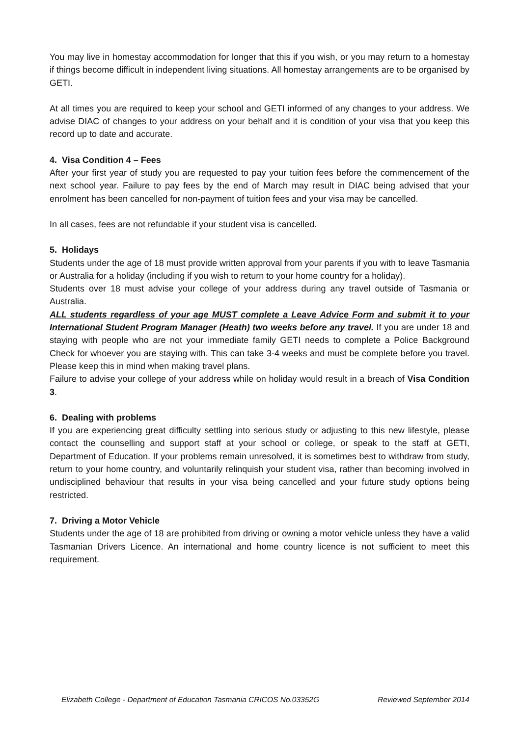You may live in homestay accommodation for longer that this if you wish, or you may return to a homestay if things become difficult in independent living situations. All homestay arrangements are to be organised by GETI.
At all times you are required to keep your school and GETI informed of any changes to your address. We advise DIAC of changes to your address on your behalf and it is condition of your visa that you keep this record up to date and accurate.
4. Visa Condition 4 – Fees
After your first year of study you are requested to pay your tuition fees before the commencement of the next school year. Failure to pay fees by the end of March may result in DIAC being advised that your enrolment has been cancelled for non-payment of tuition fees and your visa may be cancelled.
In all cases, fees are not refundable if your student visa is cancelled.
5. Holidays
Students under the age of 18 must provide written approval from your parents if you with to leave Tasmania or Australia for a holiday (including if you wish to return to your home country for a holiday).
Students over 18 must advise your college of your address during any travel outside of Tasmania or Australia.
ALL students regardless of your age MUST complete a Leave Advice Form and submit it to your International Student Program Manager (Heath) two weeks before any travel. If you are under 18 and staying with people who are not your immediate family GETI needs to complete a Police Background Check for whoever you are staying with. This can take 3-4 weeks and must be complete before you travel. Please keep this in mind when making travel plans.
Failure to advise your college of your address while on holiday would result in a breach of Visa Condition 3.
6. Dealing with problems
If you are experiencing great difficulty settling into serious study or adjusting to this new lifestyle, please contact the counselling and support staff at your school or college, or speak to the staff at GETI, Department of Education. If your problems remain unresolved, it is sometimes best to withdraw from study, return to your home country, and voluntarily relinquish your student visa, rather than becoming involved in undisciplined behaviour that results in your visa being cancelled and your future study options being restricted.
7. Driving a Motor Vehicle
Students under the age of 18 are prohibited from driving or owning a motor vehicle unless they have a valid Tasmanian Drivers Licence. An international and home country licence is not sufficient to meet this requirement.
Elizabeth College - Department of Education Tasmania CRICOS No.03352G Reviewed September 2014